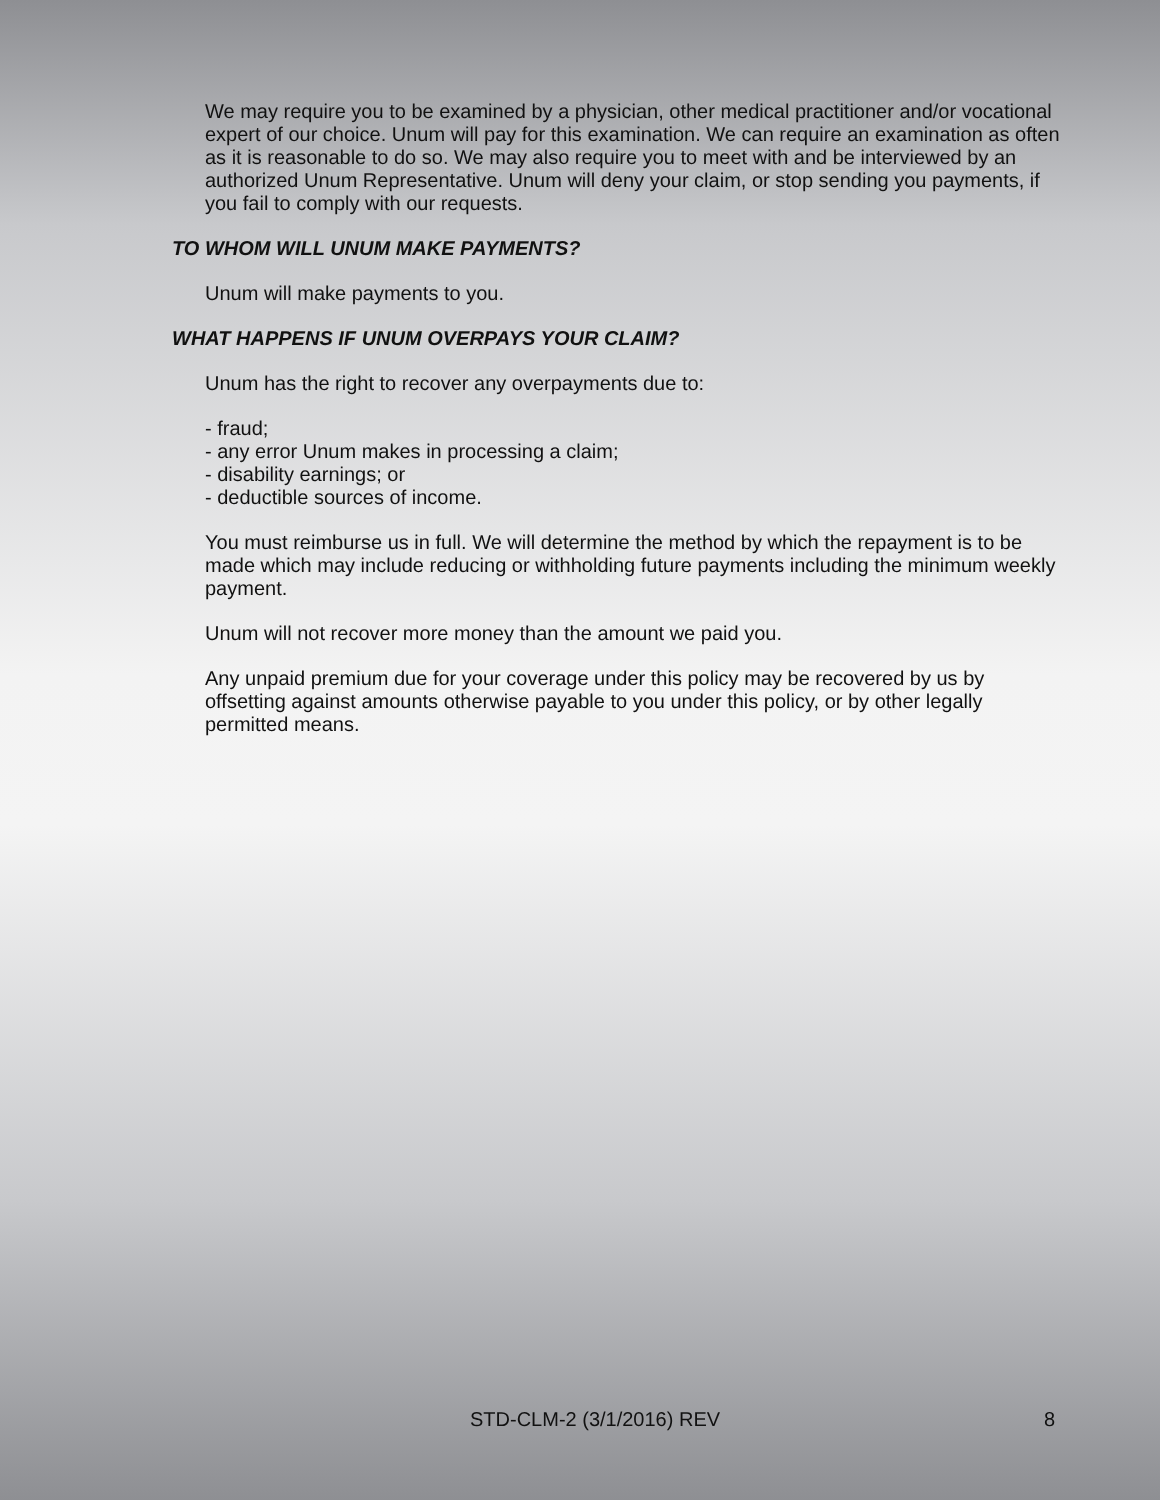We may require you to be examined by a physician, other medical practitioner and/or vocational expert of our choice. Unum will pay for this examination. We can require an examination as often as it is reasonable to do so. We may also require you to meet with and be interviewed by an authorized Unum Representative. Unum will deny your claim, or stop sending you payments, if you fail to comply with our requests.
TO WHOM WILL UNUM MAKE PAYMENTS?
Unum will make payments to you.
WHAT HAPPENS IF UNUM OVERPAYS YOUR CLAIM?
Unum has the right to recover any overpayments due to:
- fraud;
- any error Unum makes in processing a claim;
- disability earnings; or
- deductible sources of income.
You must reimburse us in full. We will determine the method by which the repayment is to be made which may include reducing or withholding future payments including the minimum weekly payment.
Unum will not recover more money than the amount we paid you.
Any unpaid premium due for your coverage under this policy may be recovered by us by offsetting against amounts otherwise payable to you under this policy, or by other legally permitted means.
STD-CLM-2 (3/1/2016) REV 8